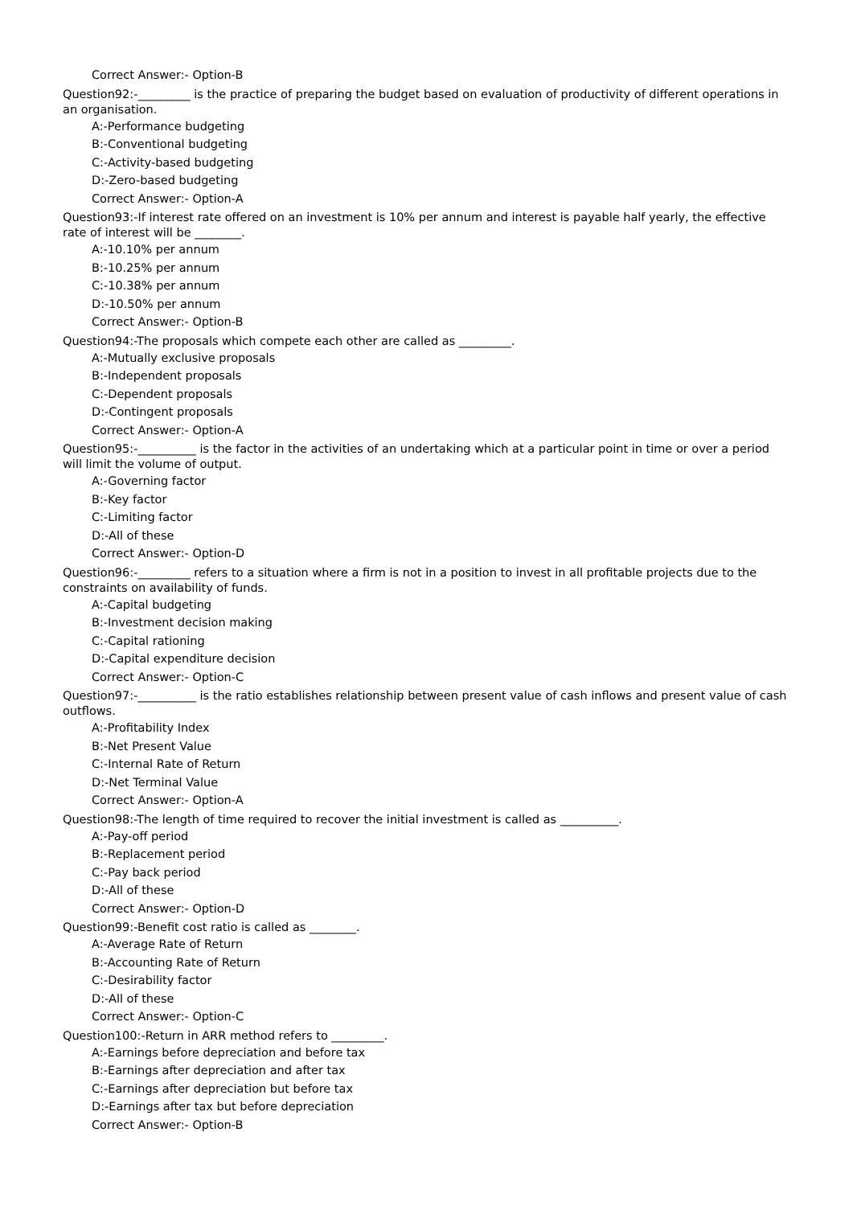Correct Answer:- Option-B
Question92:-_________ is the practice of preparing the budget based on evaluation of productivity of different operations in an organisation.
A:-Performance budgeting
B:-Conventional budgeting
C:-Activity-based budgeting
D:-Zero-based budgeting
Correct Answer:- Option-A
Question93:-If interest rate offered on an investment is 10% per annum and interest is payable half yearly, the effective rate of interest will be ________.
A:-10.10% per annum
B:-10.25% per annum
C:-10.38% per annum
D:-10.50% per annum
Correct Answer:- Option-B
Question94:-The proposals which compete each other are called as _________.
A:-Mutually exclusive proposals
B:-Independent proposals
C:-Dependent proposals
D:-Contingent proposals
Correct Answer:- Option-A
Question95:-__________ is the factor in the activities of an undertaking which at a particular point in time or over a period will limit the volume of output.
A:-Governing factor
B:-Key factor
C:-Limiting factor
D:-All of these
Correct Answer:- Option-D
Question96:-_________ refers to a situation where a firm is not in a position to invest in all profitable projects due to the constraints on availability of funds.
A:-Capital budgeting
B:-Investment decision making
C:-Capital rationing
D:-Capital expenditure decision
Correct Answer:- Option-C
Question97:-__________ is the ratio establishes relationship between present value of cash inflows and present value of cash outflows.
A:-Profitability Index
B:-Net Present Value
C:-Internal Rate of Return
D:-Net Terminal Value
Correct Answer:- Option-A
Question98:-The length of time required to recover the initial investment is called as __________.
A:-Pay-off period
B:-Replacement period
C:-Pay back period
D:-All of these
Correct Answer:- Option-D
Question99:-Benefit cost ratio is called as ________.
A:-Average Rate of Return
B:-Accounting Rate of Return
C:-Desirability factor
D:-All of these
Correct Answer:- Option-C
Question100:-Return in ARR method refers to _________.
A:-Earnings before depreciation and before tax
B:-Earnings after depreciation and after tax
C:-Earnings after depreciation but before tax
D:-Earnings after tax but before depreciation
Correct Answer:- Option-B